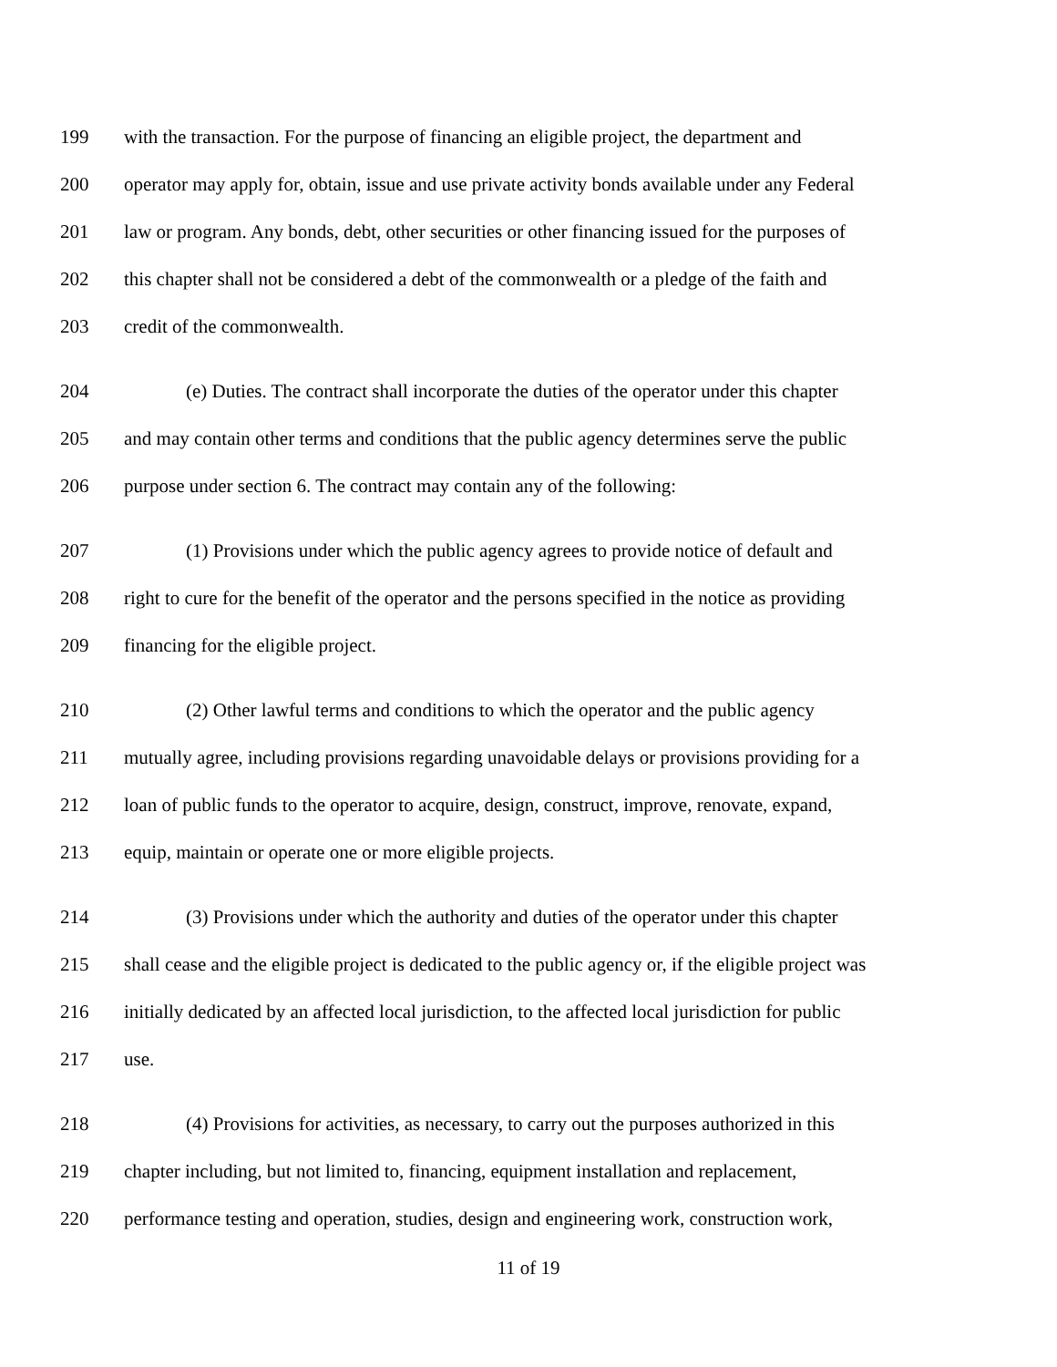199 with the transaction. For the purpose of financing an eligible project, the department and
200 operator may apply for, obtain, issue and use private activity bonds available under any Federal
201 law or program. Any bonds, debt, other securities or other financing issued for the purposes of
202 this chapter shall not be considered a debt of the commonwealth or a pledge of the faith and
203 credit of the commonwealth.
204 (e) Duties. The contract shall incorporate the duties of the operator under this chapter
205 and may contain other terms and conditions that the public agency determines serve the public
206 purpose under section 6. The contract may contain any of the following:
207 (1) Provisions under which the public agency agrees to provide notice of default and
208 right to cure for the benefit of the operator and the persons specified in the notice as providing
209 financing for the eligible project.
210 (2) Other lawful terms and conditions to which the operator and the public agency
211 mutually agree, including provisions regarding unavoidable delays or provisions providing for a
212 loan of public funds to the operator to acquire, design, construct, improve, renovate, expand,
213 equip, maintain or operate one or more eligible projects.
214 (3) Provisions under which the authority and duties of the operator under this chapter
215 shall cease and the eligible project is dedicated to the public agency or, if the eligible project was
216 initially dedicated by an affected local jurisdiction, to the affected local jurisdiction for public
217 use.
218 (4) Provisions for activities, as necessary, to carry out the purposes authorized in this
219 chapter including, but not limited to, financing, equipment installation and replacement,
220 performance testing and operation, studies, design and engineering work, construction work,
11 of 19